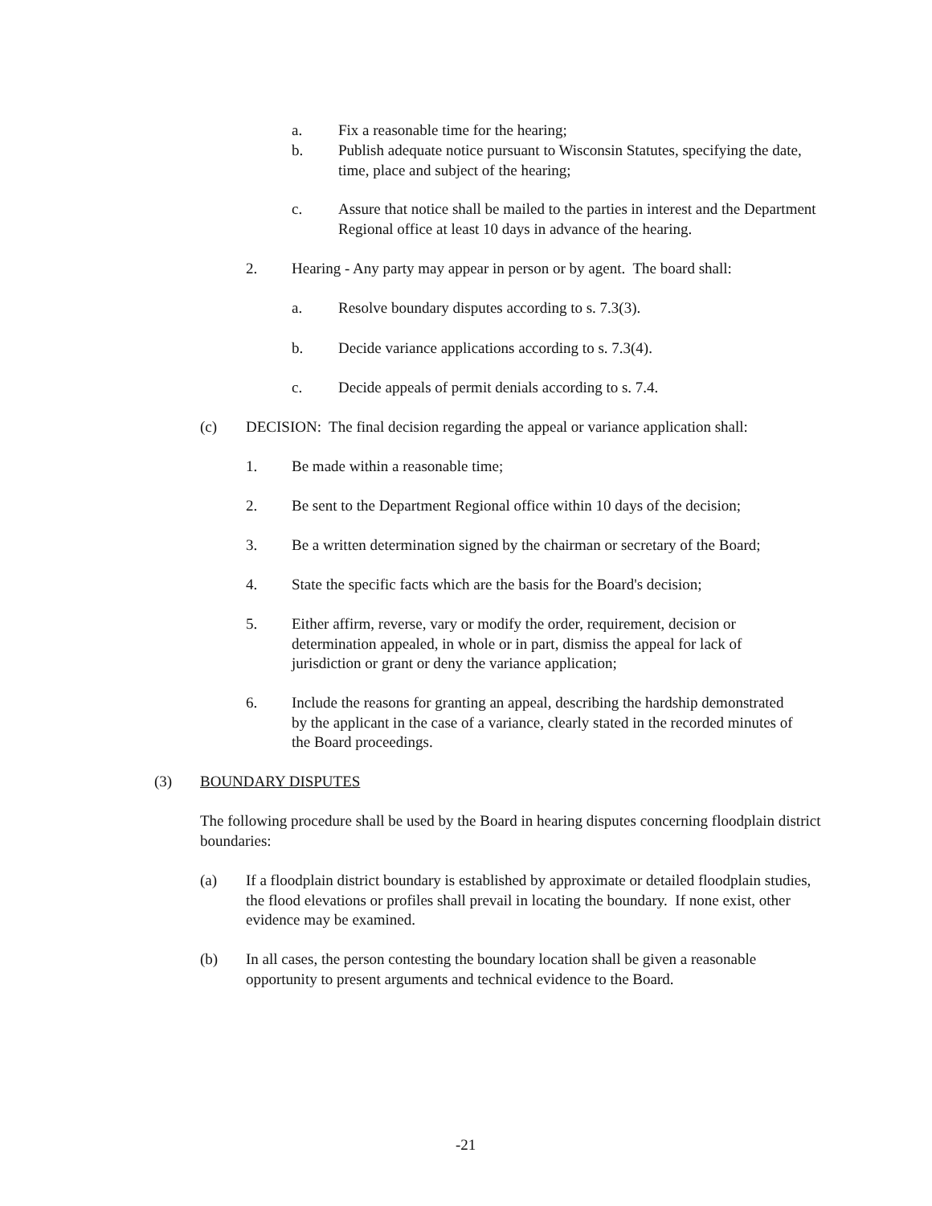a. Fix a reasonable time for the hearing;
b. Publish adequate notice pursuant to Wisconsin Statutes, specifying the date, time, place and subject of the hearing;
c. Assure that notice shall be mailed to the parties in interest and the Department Regional office at least 10 days in advance of the hearing.
2. Hearing - Any party may appear in person or by agent. The board shall:
a. Resolve boundary disputes according to s. 7.3(3).
b. Decide variance applications according to s. 7.3(4).
c. Decide appeals of permit denials according to s. 7.4.
(c) DECISION: The final decision regarding the appeal or variance application shall:
1. Be made within a reasonable time;
2. Be sent to the Department Regional office within 10 days of the decision;
3. Be a written determination signed by the chairman or secretary of the Board;
4. State the specific facts which are the basis for the Board's decision;
5. Either affirm, reverse, vary or modify the order, requirement, decision or determination appealed, in whole or in part, dismiss the appeal for lack of jurisdiction or grant or deny the variance application;
6. Include the reasons for granting an appeal, describing the hardship demonstrated by the applicant in the case of a variance, clearly stated in the recorded minutes of the Board proceedings.
(3) BOUNDARY DISPUTES
The following procedure shall be used by the Board in hearing disputes concerning floodplain district boundaries:
(a) If a floodplain district boundary is established by approximate or detailed floodplain studies, the flood elevations or profiles shall prevail in locating the boundary. If none exist, other evidence may be examined.
(b) In all cases, the person contesting the boundary location shall be given a reasonable opportunity to present arguments and technical evidence to the Board.
-21